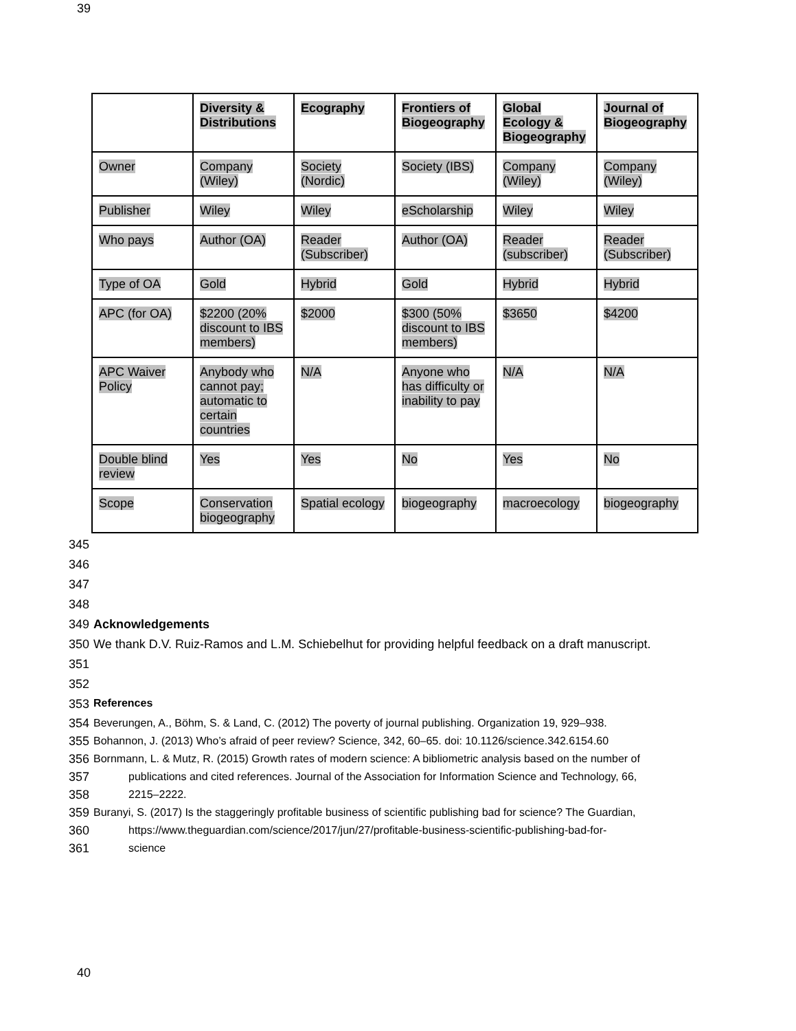39
| | Diversity & Distributions | Ecography | Frontiers of Biogeography | Global Ecology & Biogeography | Journal of Biogeography |
| --- | --- | --- | --- | --- | --- |
| Owner | Company (Wiley) | Society (Nordic) | Society (IBS) | Company (Wiley) | Company (Wiley) |
| Publisher | Wiley | Wiley | eScholarship | Wiley | Wiley |
| Who pays | Author (OA) | Reader (Subscriber) | Author (OA) | Reader (subscriber) | Reader (Subscriber) |
| Type of OA | Gold | Hybrid | Gold | Hybrid | Hybrid |
| APC (for OA) | $2200 (20% discount to IBS members) | $2000 | $300 (50% discount to IBS members) | $3650 | $4200 |
| APC Waiver Policy | Anybody who cannot pay; automatic to certain countries | N/A | Anyone who has difficulty or inability to pay | N/A | N/A |
| Double blind review | Yes | Yes | No | Yes | No |
| Scope | Conservation biogeography | Spatial ecology | biogeography | macroecology | biogeography |
345
346
347
348
349 Acknowledgements
350 We thank D.V. Ruiz-Ramos and L.M. Schiebelhut for providing helpful feedback on a draft manuscript.
351
352
353 References
354 Beverungen, A., Böhm, S. & Land, C. (2012) The poverty of journal publishing. Organization 19, 929–938.
355 Bohannon, J. (2013) Who’s afraid of peer review? Science, 342, 60–65. doi: 10.1126/science.342.6154.60
356 Bornmann, L. & Mutz, R. (2015) Growth rates of modern science: A bibliometric analysis based on the number of
357 publications and cited references. Journal of the Association for Information Science and Technology, 66,
358 2215–2222.
359 Buranyi, S. (2017) Is the staggeringly profitable business of scientific publishing bad for science? The Guardian,
360 https://www.theguardian.com/science/2017/jun/27/profitable-business-scientific-publishing-bad-for-
361 science
40